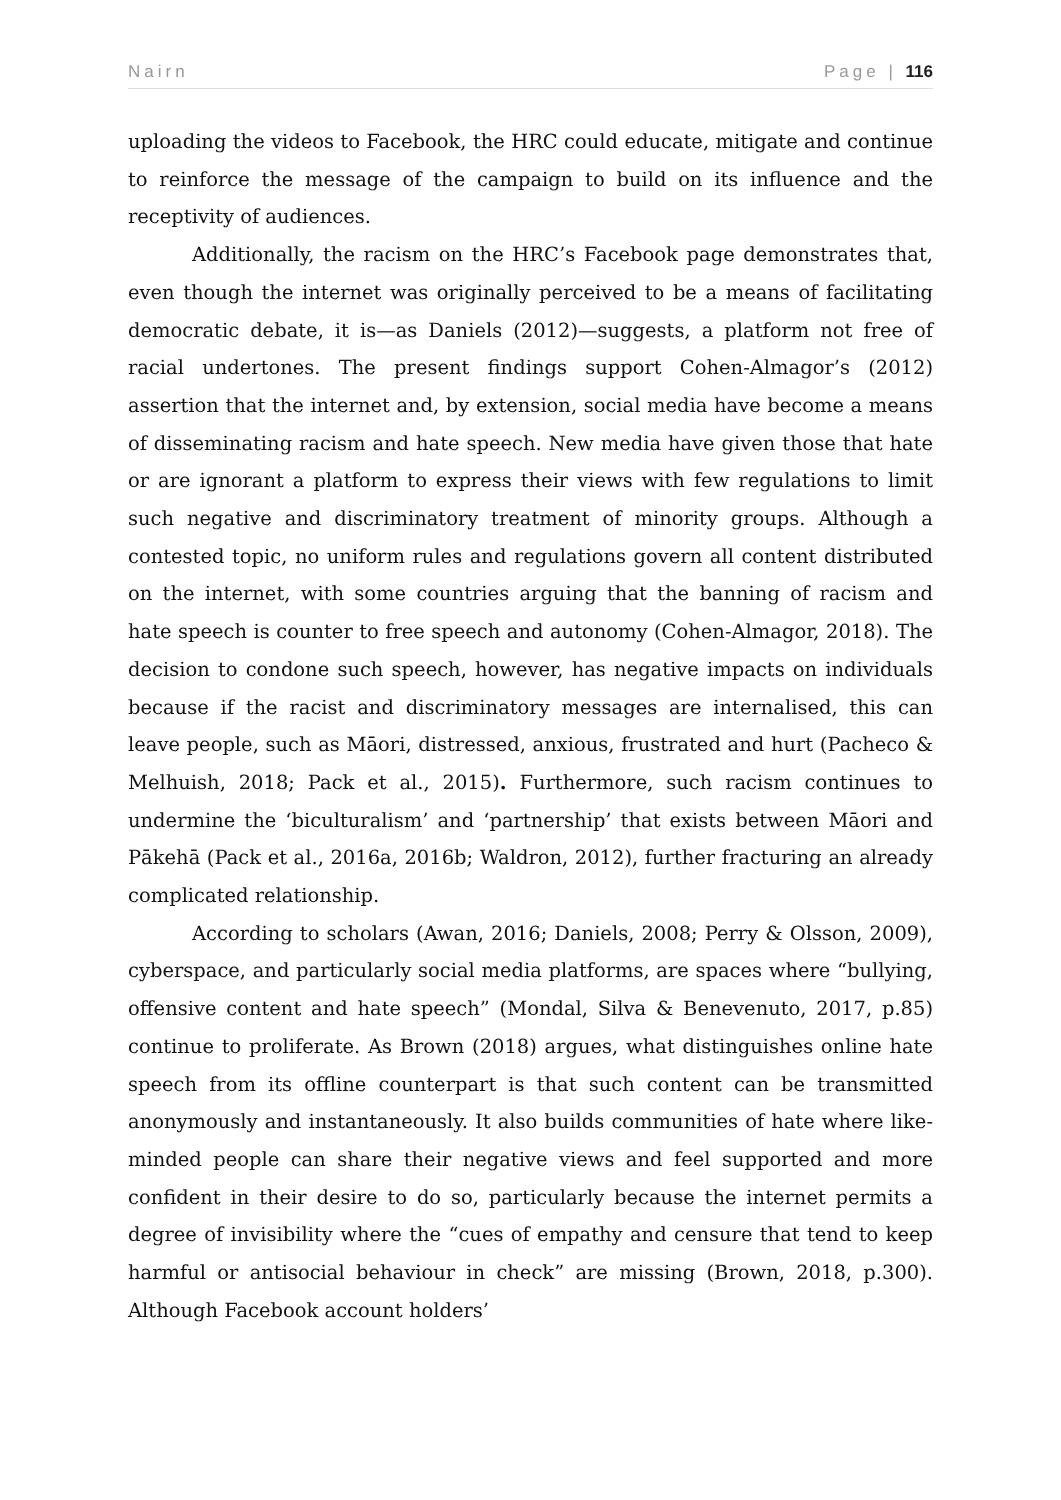Nairn Page | 116
uploading the videos to Facebook, the HRC could educate, mitigate and continue to reinforce the message of the campaign to build on its influence and the receptivity of audiences.
Additionally, the racism on the HRC’s Facebook page demonstrates that, even though the internet was originally perceived to be a means of facilitating democratic debate, it is—as Daniels (2012)—suggests, a platform not free of racial undertones. The present findings support Cohen-Almagor’s (2012) assertion that the internet and, by extension, social media have become a means of disseminating racism and hate speech. New media have given those that hate or are ignorant a platform to express their views with few regulations to limit such negative and discriminatory treatment of minority groups. Although a contested topic, no uniform rules and regulations govern all content distributed on the internet, with some countries arguing that the banning of racism and hate speech is counter to free speech and autonomy (Cohen-Almagor, 2018). The decision to condone such speech, however, has negative impacts on individuals because if the racist and discriminatory messages are internalised, this can leave people, such as Māori, distressed, anxious, frustrated and hurt (Pacheco & Melhuish, 2018; Pack et al., 2015). Furthermore, such racism continues to undermine the ‘biculturalism’ and ‘partnership’ that exists between Māori and Pākehā (Pack et al., 2016a, 2016b; Waldron, 2012), further fracturing an already complicated relationship.
According to scholars (Awan, 2016; Daniels, 2008; Perry & Olsson, 2009), cyberspace, and particularly social media platforms, are spaces where “bullying, offensive content and hate speech” (Mondal, Silva & Benevenuto, 2017, p.85) continue to proliferate. As Brown (2018) argues, what distinguishes online hate speech from its offline counterpart is that such content can be transmitted anonymously and instantaneously. It also builds communities of hate where like-minded people can share their negative views and feel supported and more confident in their desire to do so, particularly because the internet permits a degree of invisibility where the “cues of empathy and censure that tend to keep harmful or antisocial behaviour in check” are missing (Brown, 2018, p.300). Although Facebook account holders’